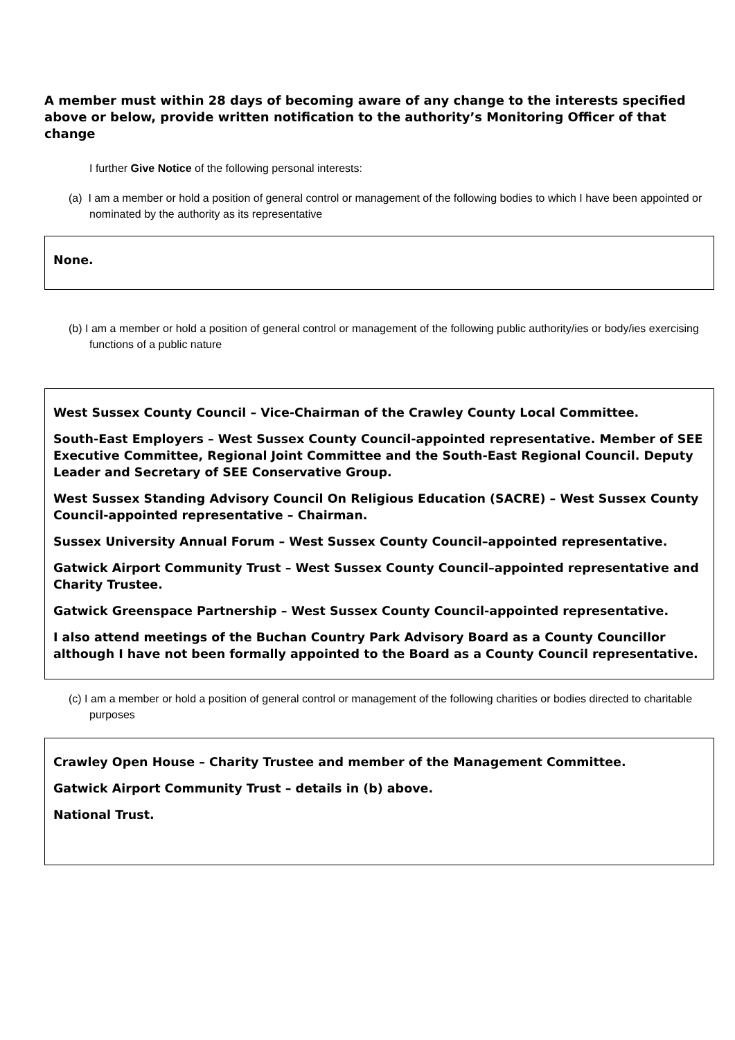A member must within 28 days of becoming aware of any change to the interests specified above or below, provide written notification to the authority’s Monitoring Officer of that change
I further Give Notice of the following personal interests:
(a) I am a member or hold a position of general control or management of the following bodies to which I have been appointed or nominated by the authority as its representative
None.
(b) I am a member or hold a position of general control or management of the following public authority/ies or body/ies exercising functions of a public nature
West Sussex County Council – Vice-Chairman of the Crawley County Local Committee.
South-East Employers – West Sussex County Council-appointed representative. Member of SEE Executive Committee, Regional Joint Committee and the South-East Regional Council. Deputy Leader and Secretary of SEE Conservative Group.
West Sussex Standing Advisory Council On Religious Education (SACRE) – West Sussex County Council-appointed representative – Chairman.
Sussex University Annual Forum – West Sussex County Council–appointed representative.
Gatwick Airport Community Trust – West Sussex County Council–appointed representative and Charity Trustee.
Gatwick Greenspace Partnership – West Sussex County Council-appointed representative.
I also attend meetings of the Buchan Country Park Advisory Board as a County Councillor although I have not been formally appointed to the Board as a County Council representative.
(c) I am a member or hold a position of general control or management of the following charities or bodies directed to charitable purposes
Crawley Open House – Charity Trustee and member of the Management Committee.
Gatwick Airport Community Trust – details in (b) above.
National Trust.